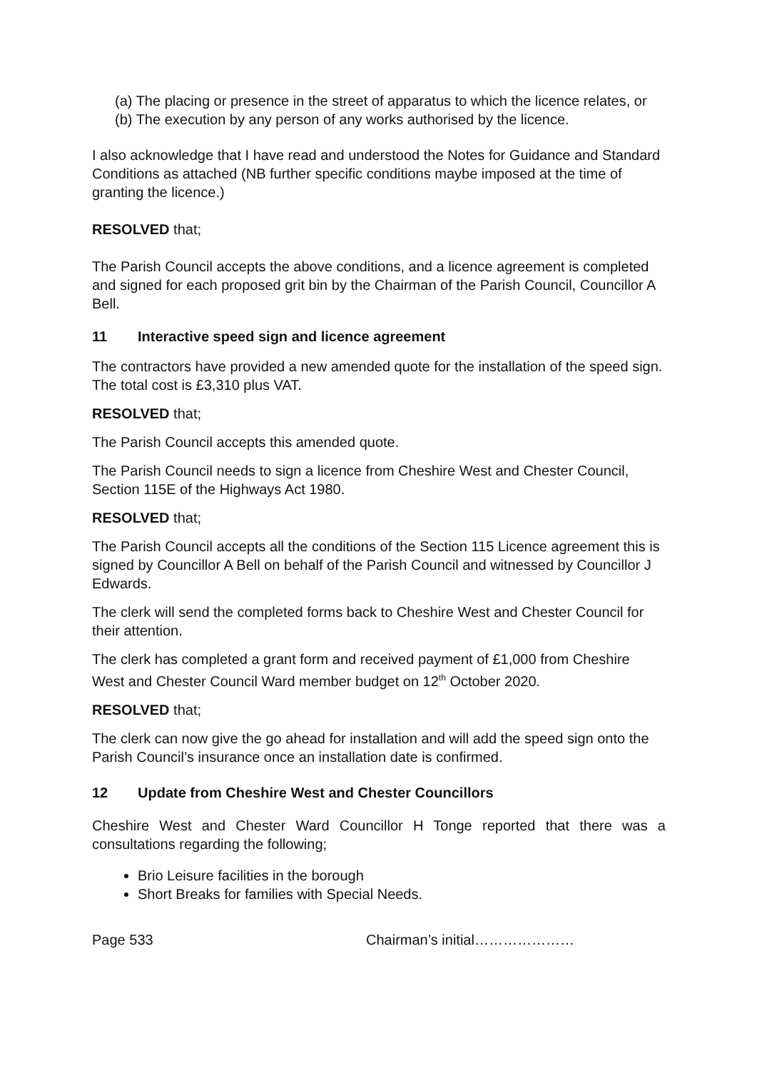(a) The placing or presence in the street of apparatus to which the licence relates, or
(b) The execution by any person of any works authorised by the licence.
I also acknowledge that I have read and understood the Notes for Guidance and Standard Conditions as attached (NB further specific conditions maybe imposed at the time of granting the licence.)
RESOLVED that;
The Parish Council accepts the above conditions, and a licence agreement is completed and signed for each proposed grit bin by the Chairman of the Parish Council, Councillor A Bell.
11 Interactive speed sign and licence agreement
The contractors have provided a new amended quote for the installation of the speed sign. The total cost is £3,310 plus VAT.
RESOLVED that;
The Parish Council accepts this amended quote.
The Parish Council needs to sign a licence from Cheshire West and Chester Council, Section 115E of the Highways Act 1980.
RESOLVED that;
The Parish Council accepts all the conditions of the Section 115 Licence agreement this is signed by Councillor A Bell on behalf of the Parish Council and witnessed by Councillor J Edwards.
The clerk will send the completed forms back to Cheshire West and Chester Council for their attention.
The clerk has completed a grant form and received payment of £1,000 from Cheshire West and Chester Council Ward member budget on 12<sup>th</sup> October 2020.
RESOLVED that;
The clerk can now give the go ahead for installation and will add the speed sign onto the Parish Council’s insurance once an installation date is confirmed.
12 Update from Cheshire West and Chester Councillors
Cheshire West and Chester Ward Councillor H Tonge reported that there was a consultations regarding the following;
Brio Leisure facilities in the borough
Short Breaks for families with Special Needs.
Page 533 Chairman’s initial…………………